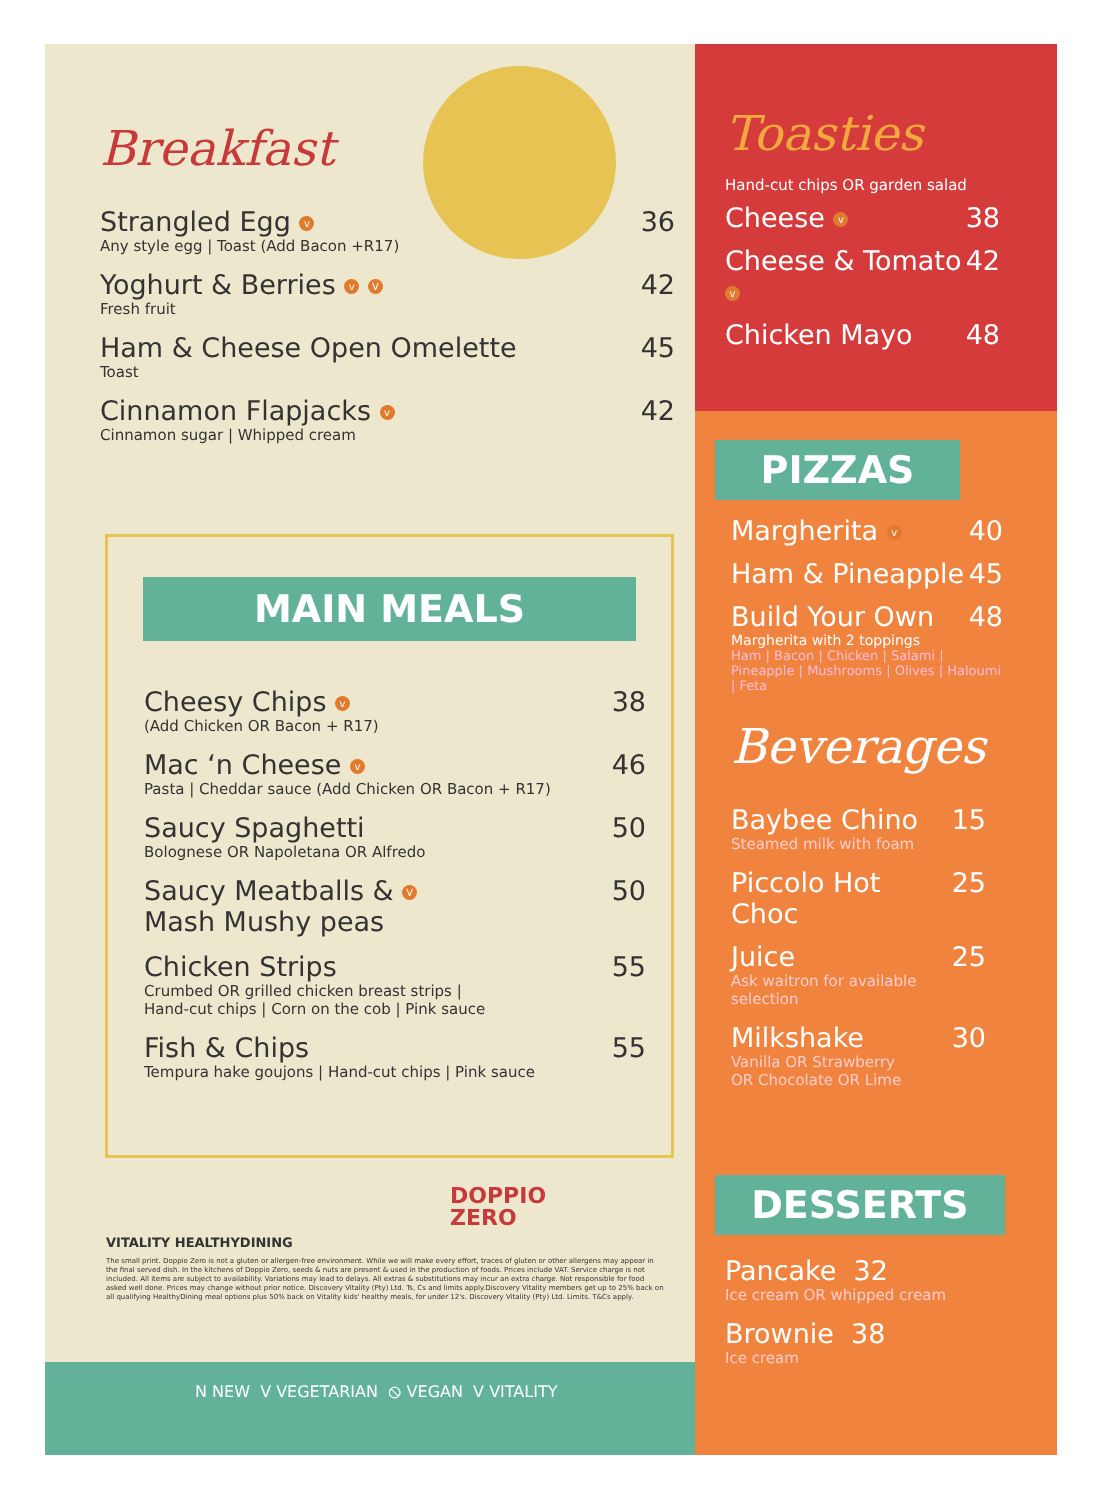Breakfast
Strangled Egg v 36
Any style egg | Toast (Add Bacon +R17)
Yoghurt & Berries v V 42
Fresh fruit
Ham & Cheese Open Omelette 45
Toast
Cinnamon Flapjacks v 42
Cinnamon sugar | Whipped cream
MAIN MEALS
Cheesy Chips v 38
(Add Chicken OR Bacon + R17)
Mac ‘n Cheese v 46
Pasta | Cheddar sauce (Add Chicken OR Bacon + R17)
Saucy Spaghetti 50
Bolognese OR Napoletana OR Alfredo
Saucy Meatballs & V
Mash Mushy peas 50
Chicken Strips 55
Crumbed OR grilled chicken breast strips |
Hand-cut chips | Corn on the cob | Pink sauce
Fish & Chips 55
Tempura hake goujons | Hand-cut chips | Pink sauce
DOPPIO
ZERO
VITALITY HEALTHYDINING
The small print. Doppio Zero is not a gluten or allergen-free environment. While we will make every effort, traces of gluten or other allergens may appear in the final served dish. In the kitchens of Doppio Zero, seeds & nuts are present & used in the production of foods. Prices include VAT. Service charge is not included. All items are subject to availability. Variations may lead to delays. All extras & substitutions may incur an extra charge. Not responsible for food asked well done. Prices may change without prior notice. Discovery Vitality (Pty) Ltd. Ts, Cs and limits apply.Discovery Vitality members get up to 25% back on all qualifying HealthyDining meal options plus 50% back on Vitality kids' healthy meals, for under 12's. Discovery Vitality (Pty) Ltd. Limits. T&Cs apply.
N NEW V VEGETARIAN ⦸ VEGAN V VITALITY
Toasties
Hand-cut chips OR garden salad
Cheese v 38
Cheese & Tomato v 42
Chicken Mayo 48
PIZZAS
Margherita v 40
Ham & Pineapple 45
Build Your Own 48
Margherita with 2 toppings
Ham | Bacon | Chicken | Salami | Pineapple | Mushrooms | Olives | Haloumi | Feta
Beverages
Baybee Chino 15
Steamed milk with foam
Piccolo Hot Choc 25
Juice 25
Ask waitron for available selection
Milkshake 30
Vanilla OR Strawberry
OR Chocolate OR Lime
DESSERTS
Pancake 32
Ice cream OR whipped cream
Brownie 38
Ice cream